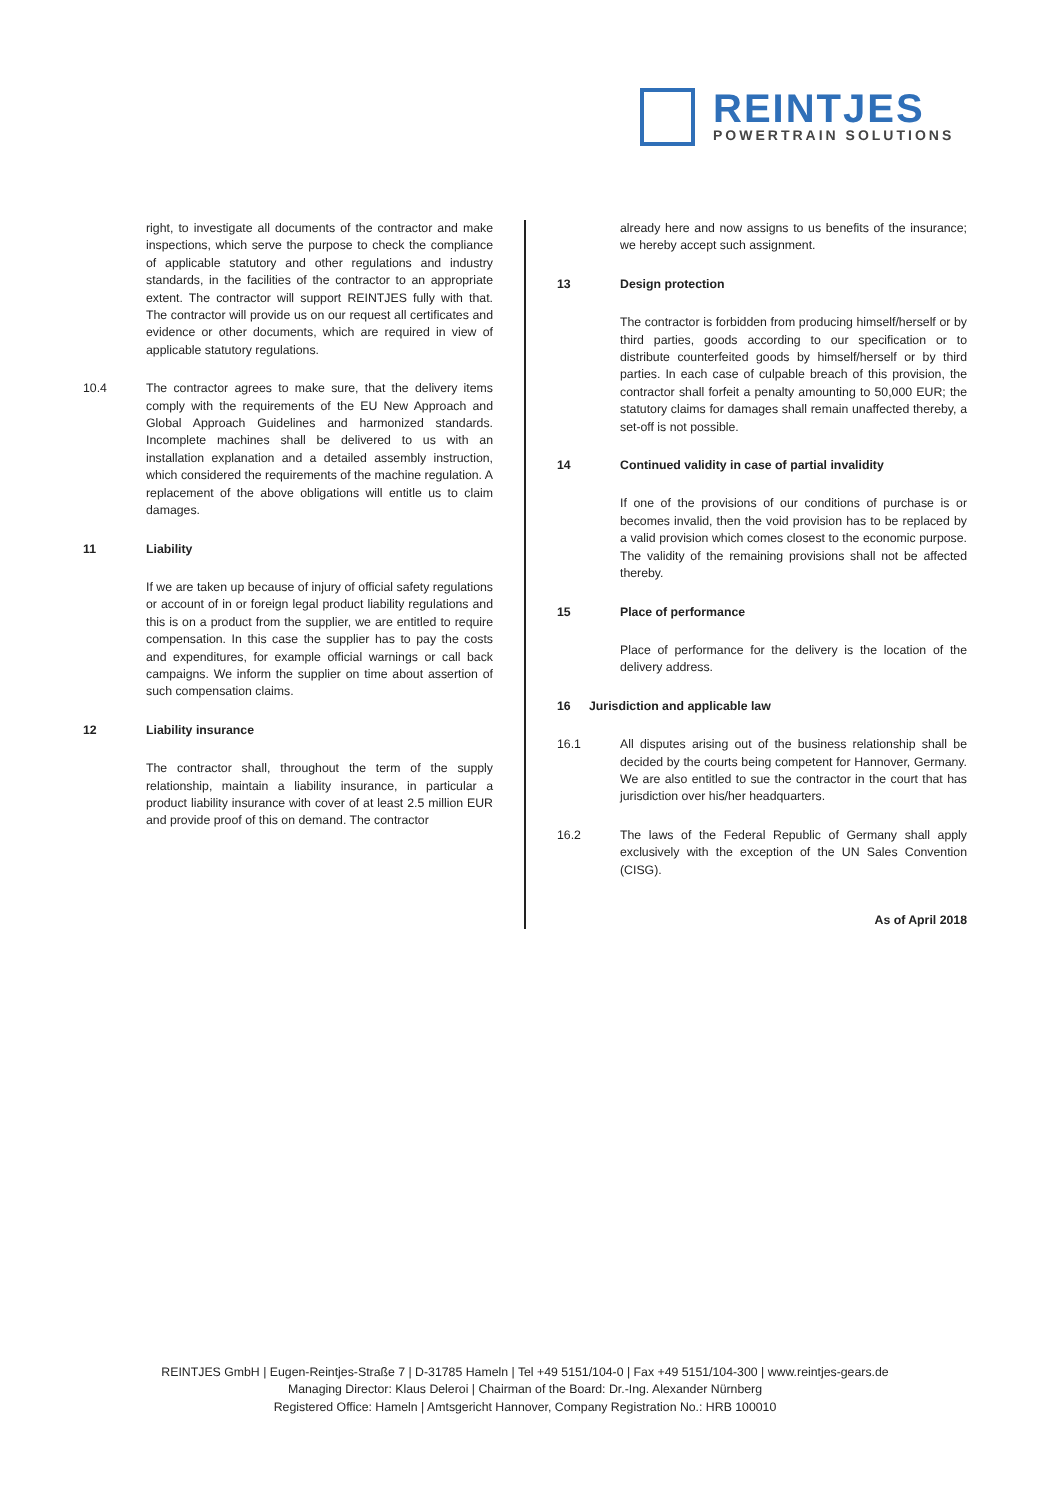REINTJES
POWERTRAIN SOLUTIONS
right, to investigate all documents of the contractor and make inspections, which serve the purpose to check the compliance of applicable statutory and other regulations and industry standards, in the facilities of the contractor to an appropriate extent. The contractor will support REINTJES fully with that. The contractor will provide us on our request all certificates and evidence or other documents, which are required in view of applicable statutory regulations.
10.4 The contractor agrees to make sure, that the delivery items comply with the requirements of the EU New Approach and Global Approach Guidelines and harmonized standards. Incomplete machines shall be delivered to us with an installation explanation and a detailed assembly instruction, which considered the requirements of the machine regulation. A replacement of the above obligations will entitle us to claim damages.
11 Liability
If we are taken up because of injury of official safety regulations or account of in or foreign legal product liability regulations and this is on a product from the supplier, we are entitled to require compensation. In this case the supplier has to pay the costs and expenditures, for example official warnings or call back campaigns. We inform the supplier on time about assertion of such compensation claims.
12 Liability insurance
The contractor shall, throughout the term of the supply relationship, maintain a liability insurance, in particular a product liability insurance with cover of at least 2.5 million EUR and provide proof of this on demand. The contractor
already here and now assigns to us benefits of the insurance; we hereby accept such assignment.
13 Design protection
The contractor is forbidden from producing himself/herself or by third parties, goods according to our specification or to distribute counterfeited goods by himself/herself or by third parties. In each case of culpable breach of this provision, the contractor shall forfeit a penalty amounting to 50,000 EUR; the statutory claims for damages shall remain unaffected thereby, a set-off is not possible.
14 Continued validity in case of partial invalidity
If one of the provisions of our conditions of purchase is or becomes invalid, then the void provision has to be replaced by a valid provision which comes closest to the economic purpose. The validity of the remaining provisions shall not be affected thereby.
15 Place of performance
Place of performance for the delivery is the location of the delivery address.
16 Jurisdiction and applicable law
16.1 All disputes arising out of the business relationship shall be decided by the courts being competent for Hannover, Germany. We are also entitled to sue the contractor in the court that has jurisdiction over his/her headquarters.
16.2 The laws of the Federal Republic of Germany shall apply exclusively with the exception of the UN Sales Convention (CISG).
As of April 2018
REINTJES GmbH | Eugen-Reintjes-Straße 7 | D-31785 Hameln | Tel +49 5151/104-0 | Fax +49 5151/104-300 | www.reintjes-gears.de
Managing Director: Klaus Deleroi | Chairman of the Board: Dr.-Ing. Alexander Nürnberg
Registered Office: Hameln | Amtsgericht Hannover, Company Registration No.: HRB 100010